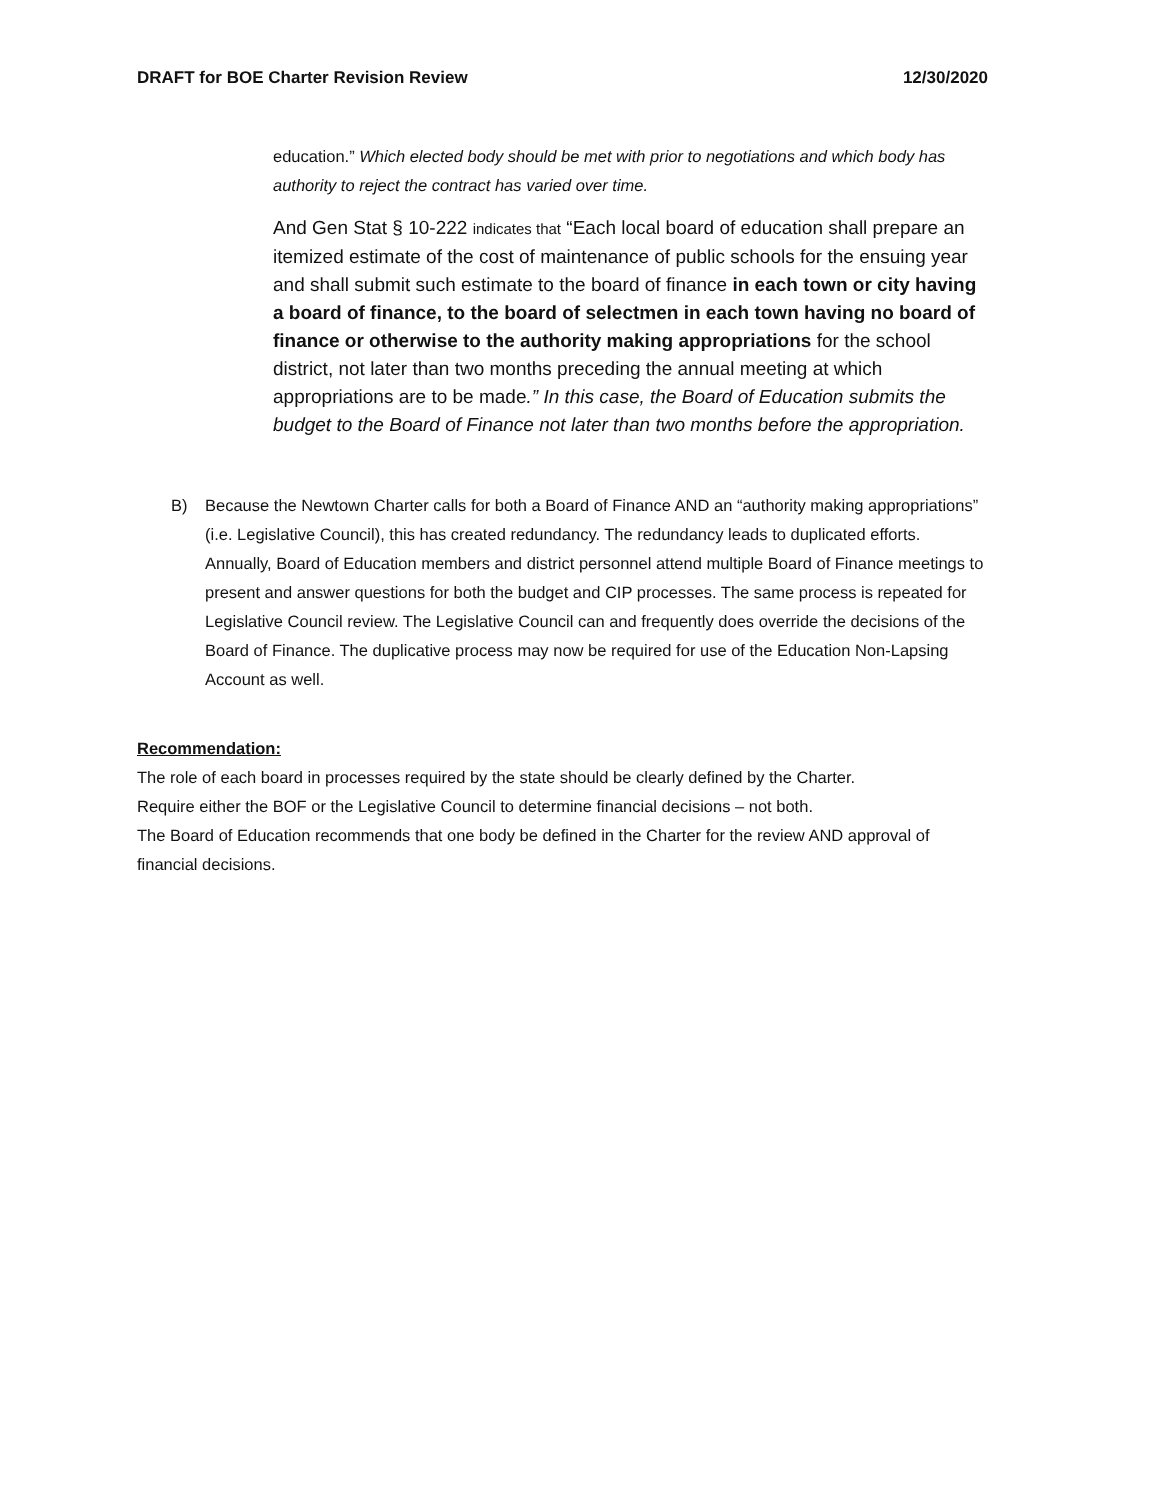DRAFT for BOE Charter Revision Review 12/30/2020
education.” Which elected body should be met with prior to negotiations and which body has authority to reject the contract has varied over time.
And Gen Stat § 10-222 indicates that “Each local board of education shall prepare an itemized estimate of the cost of maintenance of public schools for the ensuing year and shall submit such estimate to the board of finance in each town or city having a board of finance, to the board of selectmen in each town having no board of finance or otherwise to the authority making appropriations for the school district, not later than two months preceding the annual meeting at which appropriations are to be made.” In this case, the Board of Education submits the budget to the Board of Finance not later than two months before the appropriation.
B) Because the Newtown Charter calls for both a Board of Finance AND an “authority making appropriations” (i.e. Legislative Council), this has created redundancy. The redundancy leads to duplicated efforts. Annually, Board of Education members and district personnel attend multiple Board of Finance meetings to present and answer questions for both the budget and CIP processes. The same process is repeated for Legislative Council review. The Legislative Council can and frequently does override the decisions of the Board of Finance. The duplicative process may now be required for use of the Education Non-Lapsing Account as well.
Recommendation:
The role of each board in processes required by the state should be clearly defined by the Charter.
Require either the BOF or the Legislative Council to determine financial decisions – not both.
The Board of Education recommends that one body be defined in the Charter for the review AND approval of financial decisions.